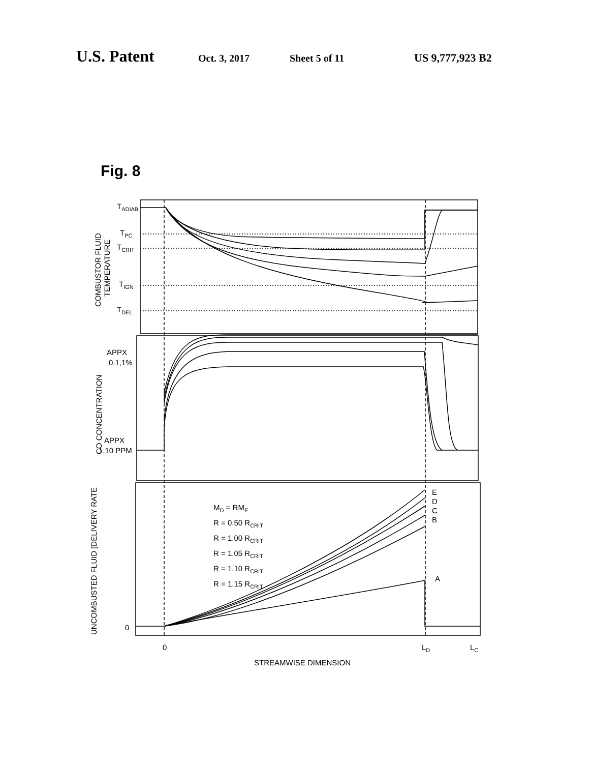U.S. Patent Oct. 3, 2017 Sheet 5 of 11 US 9,777,923 B2
Fig. 8
TADIAB
TPC
TCRIT
TIGN
TDEL
APPX
0.1,1%
APPX
1,10 PPM
0
MD = RME
R = 0.50 RCRIT
R = 1.00 RCRIT
R = 1.05 RCRIT
R = 1.10 RCRIT
R = 1.15 RCRIT
E
D
C
B
A
0
LD
LC
STREAMWISE DIMENSION
COMBUSTOR FLUID
TEMPERATURE
CO CONCENTRATION
UNCOMBUSTED FLUID [DELIVERY RATE